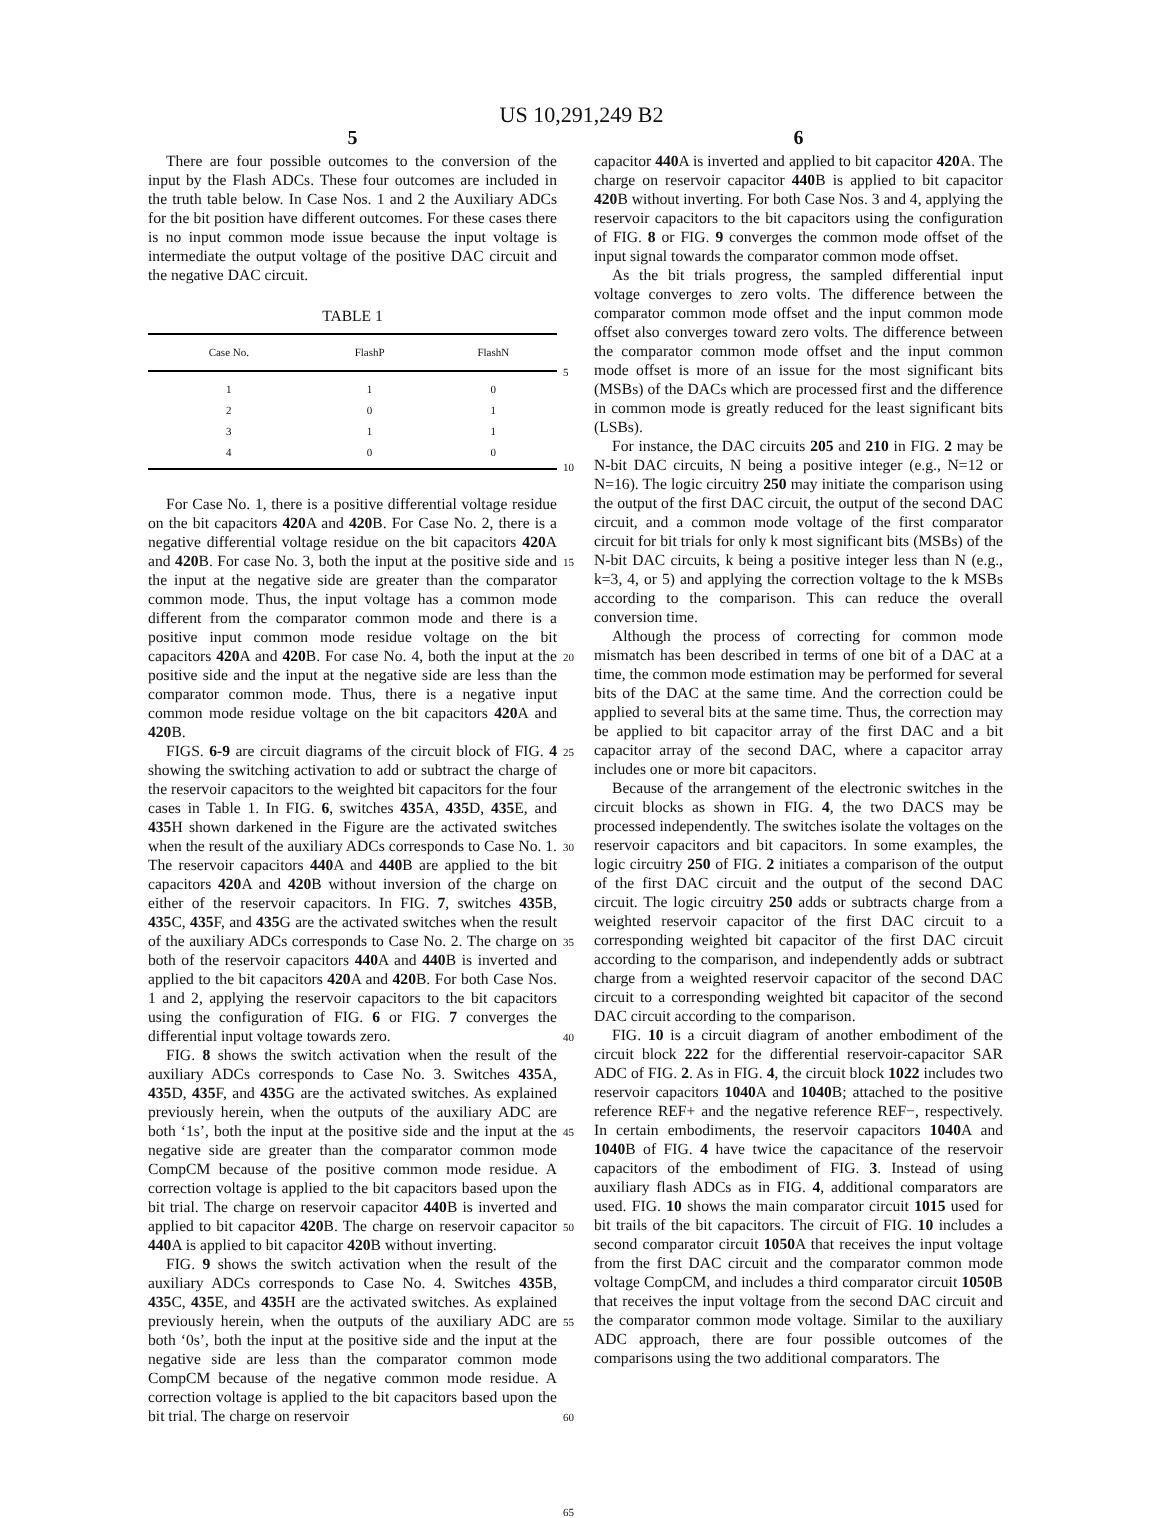US 10,291,249 B2
5
There are four possible outcomes to the conversion of the input by the Flash ADCs. These four outcomes are included in the truth table below. In Case Nos. 1 and 2 the Auxiliary ADCs for the bit position have different outcomes. For these cases there is no input common mode issue because the input voltage is intermediate the output voltage of the positive DAC circuit and the negative DAC circuit.
TABLE 1
| Case No. | FlashP | FlashN |
| --- | --- | --- |
| 1 | 1 | 0 |
| 2 | 0 | 1 |
| 3 | 1 | 1 |
| 4 | 0 | 0 |
For Case No. 1, there is a positive differential voltage residue on the bit capacitors 420 A and 420 B. For Case No. 2, there is a negative differential voltage residue on the bit capacitors 420 A and 420 B. For case No. 3, both the input at the positive side and the input at the negative side are greater than the comparator common mode. Thus, the input voltage has a common mode different from the comparator common mode and there is a positive input common mode residue voltage on the bit capacitors 420 A and 420 B. For case No. 4, both the input at the positive side and the input at the negative side are less than the comparator common mode. Thus, there is a negative input common mode residue voltage on the bit capacitors 420 A and 420 B.
FIGS. 6-9 are circuit diagrams of the circuit block of FIG. 4 showing the switching activation to add or subtract the charge of the reservoir capacitors to the weighted bit capacitors for the four cases in Table 1. In FIG. 6, switches 435 A, 435 D, 435 E, and 435 H shown darkened in the Figure are the activated switches when the result of the auxiliary ADCs corresponds to Case No. 1. The reservoir capacitors 440 A and 440 B are applied to the bit capacitors 420 A and 420 B without inversion of the charge on either of the reservoir capacitors. In FIG. 7, switches 435 B, 435 C, 435 F, and 435 G are the activated switches when the result of the auxiliary ADCs corresponds to Case No. 2. The charge on both of the reservoir capacitors 440 A and 440 B is inverted and applied to the bit capacitors 420 A and 420 B. For both Case Nos. 1 and 2, applying the reservoir capacitors to the bit capacitors using the configuration of FIG. 6 or FIG. 7 converges the differential input voltage towards zero.
FIG. 8 shows the switch activation when the result of the auxiliary ADCs corresponds to Case No. 3. Switches 435 A, 435 D, 435 F, and 435 G are the activated switches. As explained previously herein, when the outputs of the auxiliary ADC are both ‘1s’, both the input at the positive side and the input at the negative side are greater than the comparator common mode CompCM because of the positive common mode residue. A correction voltage is applied to the bit capacitors based upon the bit trial. The charge on reservoir capacitor 440 B is inverted and applied to bit capacitor 420 B. The charge on reservoir capacitor 440 A is applied to bit capacitor 420 B without inverting.
FIG. 9 shows the switch activation when the result of the auxiliary ADCs corresponds to Case No. 4. Switches 435 B, 435 C, 435 E, and 435 H are the activated switches. As explained previously herein, when the outputs of the auxiliary ADC are both ‘0s’, both the input at the positive side and the input at the negative side are less than the comparator common mode CompCM because of the negative common mode residue. A correction voltage is applied to the bit capacitors based upon the bit trial. The charge on reservoir
5
10
15
20
25
30
35
40
45
50
55
60
65
6
capacitor 440 A is inverted and applied to bit capacitor 420 A. The charge on reservoir capacitor 440 B is applied to bit capacitor 420 B without inverting. For both Case Nos. 3 and 4, applying the reservoir capacitors to the bit capacitors using the configuration of FIG. 8 or FIG. 9 converges the common mode offset of the input signal towards the comparator common mode offset.
As the bit trials progress, the sampled differential input voltage converges to zero volts. The difference between the comparator common mode offset and the input common mode offset also converges toward zero volts. The difference between the comparator common mode offset and the input common mode offset is more of an issue for the most significant bits (MSBs) of the DACs which are processed first and the difference in common mode is greatly reduced for the least significant bits (LSBs).
For instance, the DAC circuits 205 and 210 in FIG. 2 may be N-bit DAC circuits, N being a positive integer (e.g., N=12 or N=16). The logic circuitry 250 may initiate the comparison using the output of the first DAC circuit, the output of the second DAC circuit, and a common mode voltage of the first comparator circuit for bit trials for only k most significant bits (MSBs) of the N-bit DAC circuits, k being a positive integer less than N (e.g., k=3, 4, or 5) and applying the correction voltage to the k MSBs according to the comparison. This can reduce the overall conversion time.
Although the process of correcting for common mode mismatch has been described in terms of one bit of a DAC at a time, the common mode estimation may be performed for several bits of the DAC at the same time. And the correction could be applied to several bits at the same time. Thus, the correction may be applied to bit capacitor array of the first DAC and a bit capacitor array of the second DAC, where a capacitor array includes one or more bit capacitors.
Because of the arrangement of the electronic switches in the circuit blocks as shown in FIG. 4, the two DACS may be processed independently. The switches isolate the voltages on the reservoir capacitors and bit capacitors. In some examples, the logic circuitry 250 of FIG. 2 initiates a comparison of the output of the first DAC circuit and the output of the second DAC circuit. The logic circuitry 250 adds or subtracts charge from a weighted reservoir capacitor of the first DAC circuit to a corresponding weighted bit capacitor of the first DAC circuit according to the comparison, and independently adds or subtract charge from a weighted reservoir capacitor of the second DAC circuit to a corresponding weighted bit capacitor of the second DAC circuit according to the comparison.
FIG. 10 is a circuit diagram of another embodiment of the circuit block 222 for the differential reservoir-capacitor SAR ADC of FIG. 2. As in FIG. 4, the circuit block 1022 includes two reservoir capacitors 1040 A and 1040 B; attached to the positive reference REF+ and the negative reference REF−, respectively. In certain embodiments, the reservoir capacitors 1040 A and 1040 B of FIG. 4 have twice the capacitance of the reservoir capacitors of the embodiment of FIG. 3. Instead of using auxiliary flash ADCs as in FIG. 4, additional comparators are used. FIG. 10 shows the main comparator circuit 1015 used for bit trails of the bit capacitors. The circuit of FIG. 10 includes a second comparator circuit 1050 A that receives the input voltage from the first DAC circuit and the comparator common mode voltage CompCM, and includes a third comparator circuit 1050 B that receives the input voltage from the second DAC circuit and the comparator common mode voltage. Similar to the auxiliary ADC approach, there are four possible outcomes of the comparisons using the two additional comparators. The